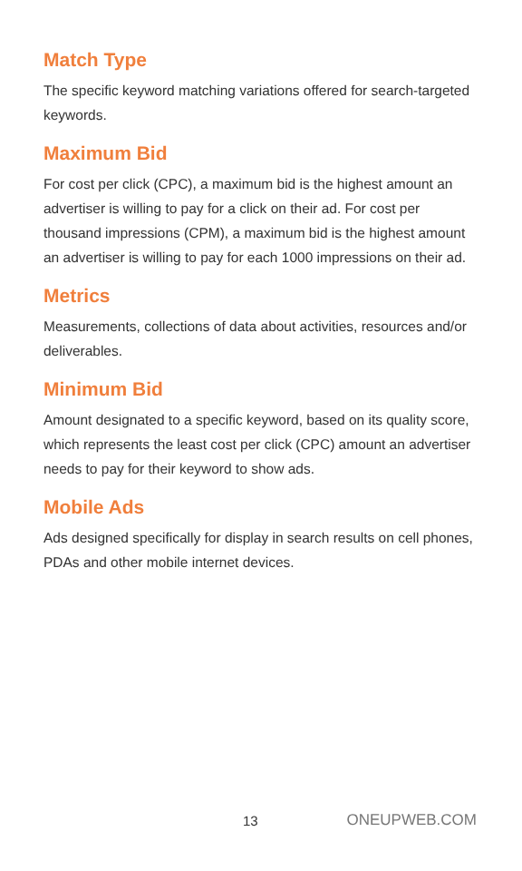Match Type
The specific keyword matching variations offered for search-targeted keywords.
Maximum Bid
For cost per click (CPC), a maximum bid is the highest amount an advertiser is willing to pay for a click on their ad. For cost per thousand impressions (CPM), a maximum bid is the highest amount an advertiser is willing to pay for each 1000 impressions on their ad.
Metrics
Measurements, collections of data about activities, resources and/or deliverables.
Minimum Bid
Amount designated to a specific keyword, based on its quality score, which represents the least cost per click (CPC) amount an advertiser needs to pay for their keyword to show ads.
Mobile Ads
Ads designed specifically for display in search results on cell phones, PDAs and other mobile internet devices.
13 ONEUPWEB.COM